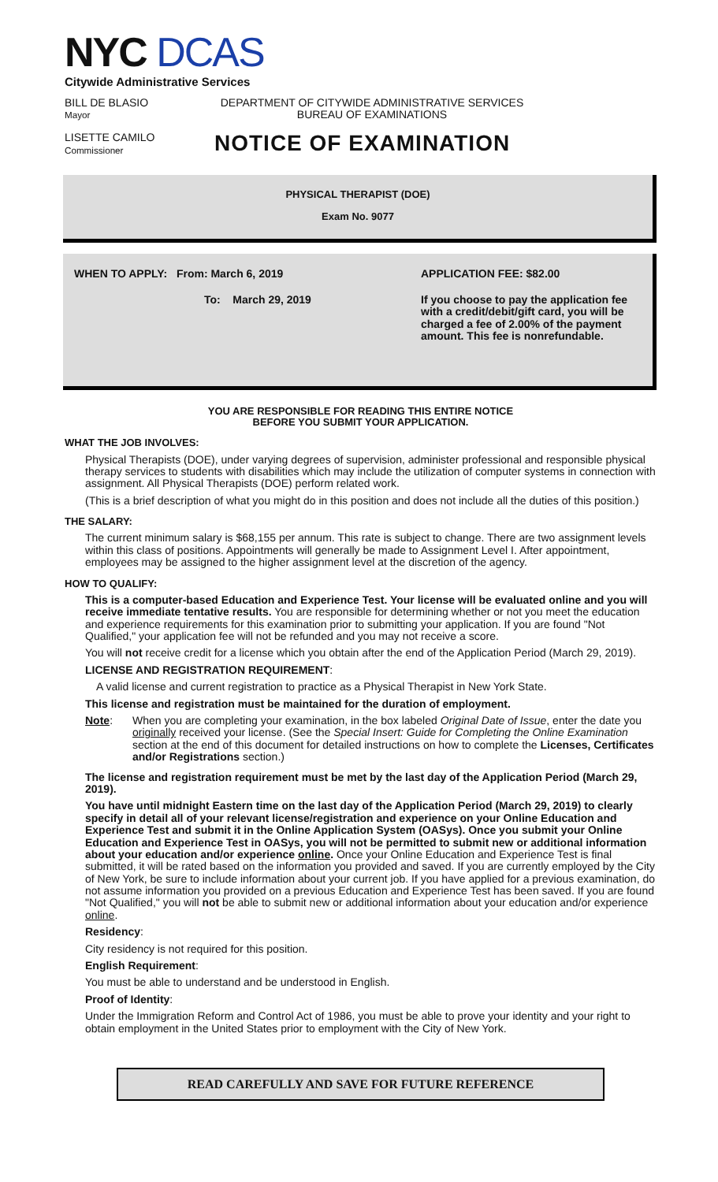NYC DCAS
Citywide Administrative Services
BILL DE BLASIO
Mayor
DEPARTMENT OF CITYWIDE ADMINISTRATIVE SERVICES
BUREAU OF EXAMINATIONS
LISETTE CAMILO
Commissioner
NOTICE OF EXAMINATION
PHYSICAL THERAPIST (DOE)
Exam No. 9077
WHEN TO APPLY: From: March 6, 2019
To: March 29, 2019
APPLICATION FEE: $82.00
If you choose to pay the application fee with a credit/debit/gift card, you will be charged a fee of 2.00% of the payment amount. This fee is nonrefundable.
YOU ARE RESPONSIBLE FOR READING THIS ENTIRE NOTICE
BEFORE YOU SUBMIT YOUR APPLICATION.
WHAT THE JOB INVOLVES:
Physical Therapists (DOE), under varying degrees of supervision, administer professional and responsible physical therapy services to students with disabilities which may include the utilization of computer systems in connection with assignment. All Physical Therapists (DOE) perform related work.
(This is a brief description of what you might do in this position and does not include all the duties of this position.)
THE SALARY:
The current minimum salary is $68,155 per annum. This rate is subject to change. There are two assignment levels within this class of positions. Appointments will generally be made to Assignment Level I. After appointment, employees may be assigned to the higher assignment level at the discretion of the agency.
HOW TO QUALIFY:
This is a computer-based Education and Experience Test. Your license will be evaluated online and you will receive immediate tentative results. You are responsible for determining whether or not you meet the education and experience requirements for this examination prior to submitting your application. If you are found "Not Qualified," your application fee will not be refunded and you may not receive a score.
You will not receive credit for a license which you obtain after the end of the Application Period (March 29, 2019).
LICENSE AND REGISTRATION REQUIREMENT:
A valid license and current registration to practice as a Physical Therapist in New York State.
This license and registration must be maintained for the duration of employment.
Note: When you are completing your examination, in the box labeled Original Date of Issue, enter the date you originally received your license. (See the Special Insert: Guide for Completing the Online Examination section at the end of this document for detailed instructions on how to complete the Licenses, Certificates and/or Registrations section.)
The license and registration requirement must be met by the last day of the Application Period (March 29, 2019).
You have until midnight Eastern time on the last day of the Application Period (March 29, 2019) to clearly specify in detail all of your relevant license/registration and experience on your Online Education and Experience Test and submit it in the Online Application System (OASys). Once you submit your Online Education and Experience Test in OASys, you will not be permitted to submit new or additional information about your education and/or experience online. Once your Online Education and Experience Test is final submitted, it will be rated based on the information you provided and saved. If you are currently employed by the City of New York, be sure to include information about your current job. If you have applied for a previous examination, do not assume information you provided on a previous Education and Experience Test has been saved. If you are found "Not Qualified," you will not be able to submit new or additional information about your education and/or experience online.
Residency:
City residency is not required for this position.
English Requirement:
You must be able to understand and be understood in English.
Proof of Identity:
Under the Immigration Reform and Control Act of 1986, you must be able to prove your identity and your right to obtain employment in the United States prior to employment with the City of New York.
READ CAREFULLY AND SAVE FOR FUTURE REFERENCE